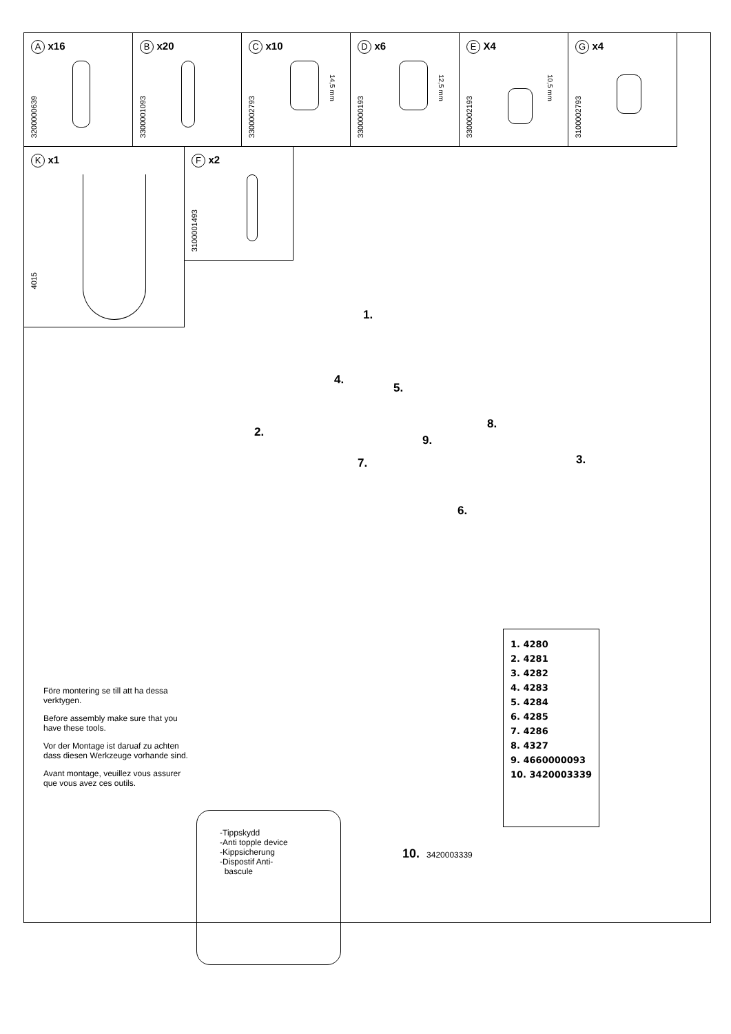A x16
3200000639
B x20
3300001093
C x10
14,5 mm
3300002793
D x6
12,5 mm
3300000193
E X4
10,5 mm
3300002193
G x4
3100002793
K x1
4015
F x2
3100001493
1.
2.
3.
4.
5.
6.
7.
8.
9.
1. 4280
2. 4281
3. 4282
4. 4283
5. 4284
6. 4285
7. 4286
8. 4327
9. 4660000093
10. 3420003339
Före montering se till att ha dessa verktygen.
Before assembly make sure that you have these tools.
Vor der Montage ist daruaf zu achten dass diesen Werkzeuge vorhande sind.
Avant montage, veuillez vous assurer que vous avez ces outils.
-Tippskydd
-Anti topple device
-Kippsicherung
-Dispostif Anti-
bascule
10. 3420003339